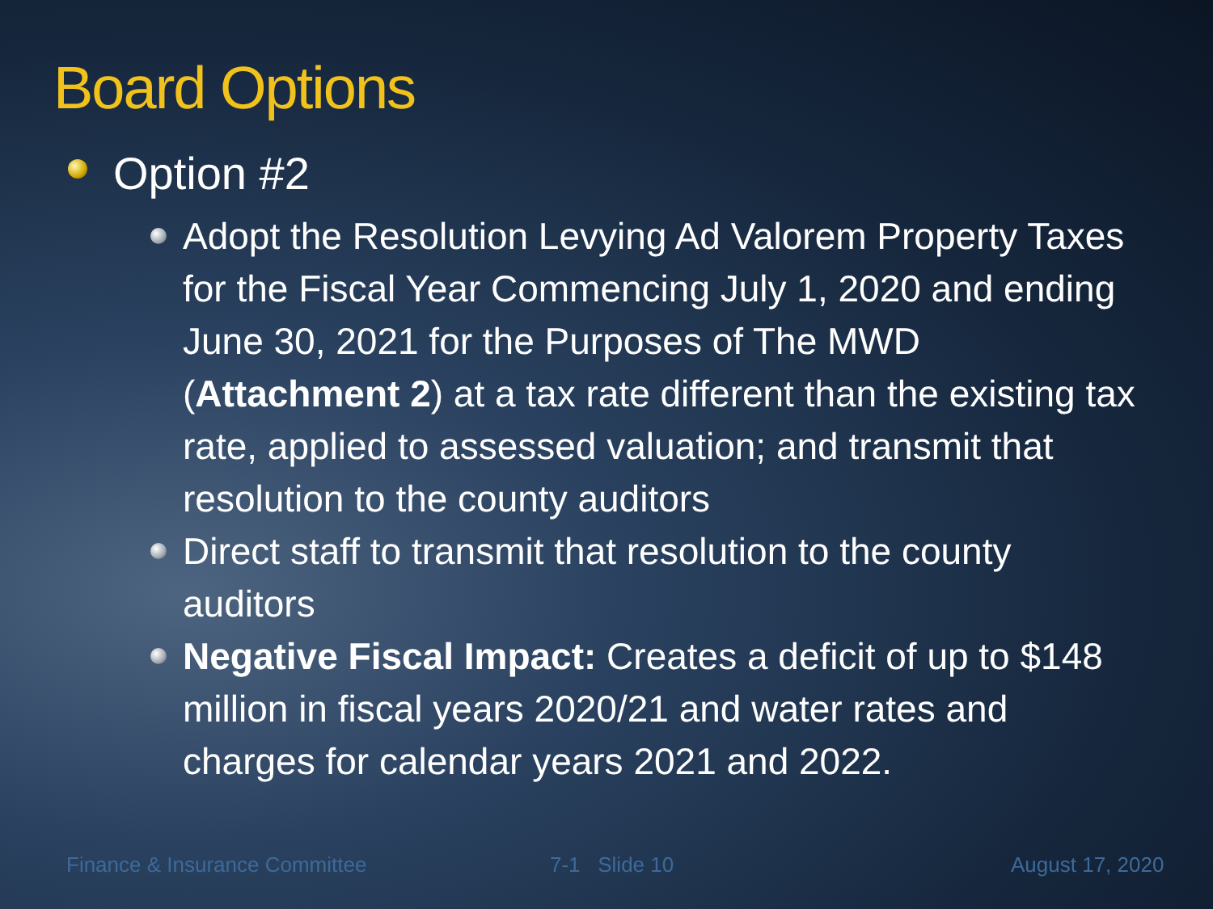Board Options
Option #2
Adopt the Resolution Levying Ad Valorem Property Taxes for the Fiscal Year Commencing July 1, 2020 and ending June 30, 2021 for the Purposes of The MWD (Attachment 2) at a tax rate different than the existing tax rate, applied to assessed valuation; and transmit that resolution to the county auditors
Direct staff to transmit that resolution to the county auditors
Negative Fiscal Impact: Creates a deficit of up to $148 million in fiscal years 2020/21 and water rates and charges for calendar years 2021 and 2022.
Finance & Insurance Committee 7-1 Slide 10 August 17, 2020